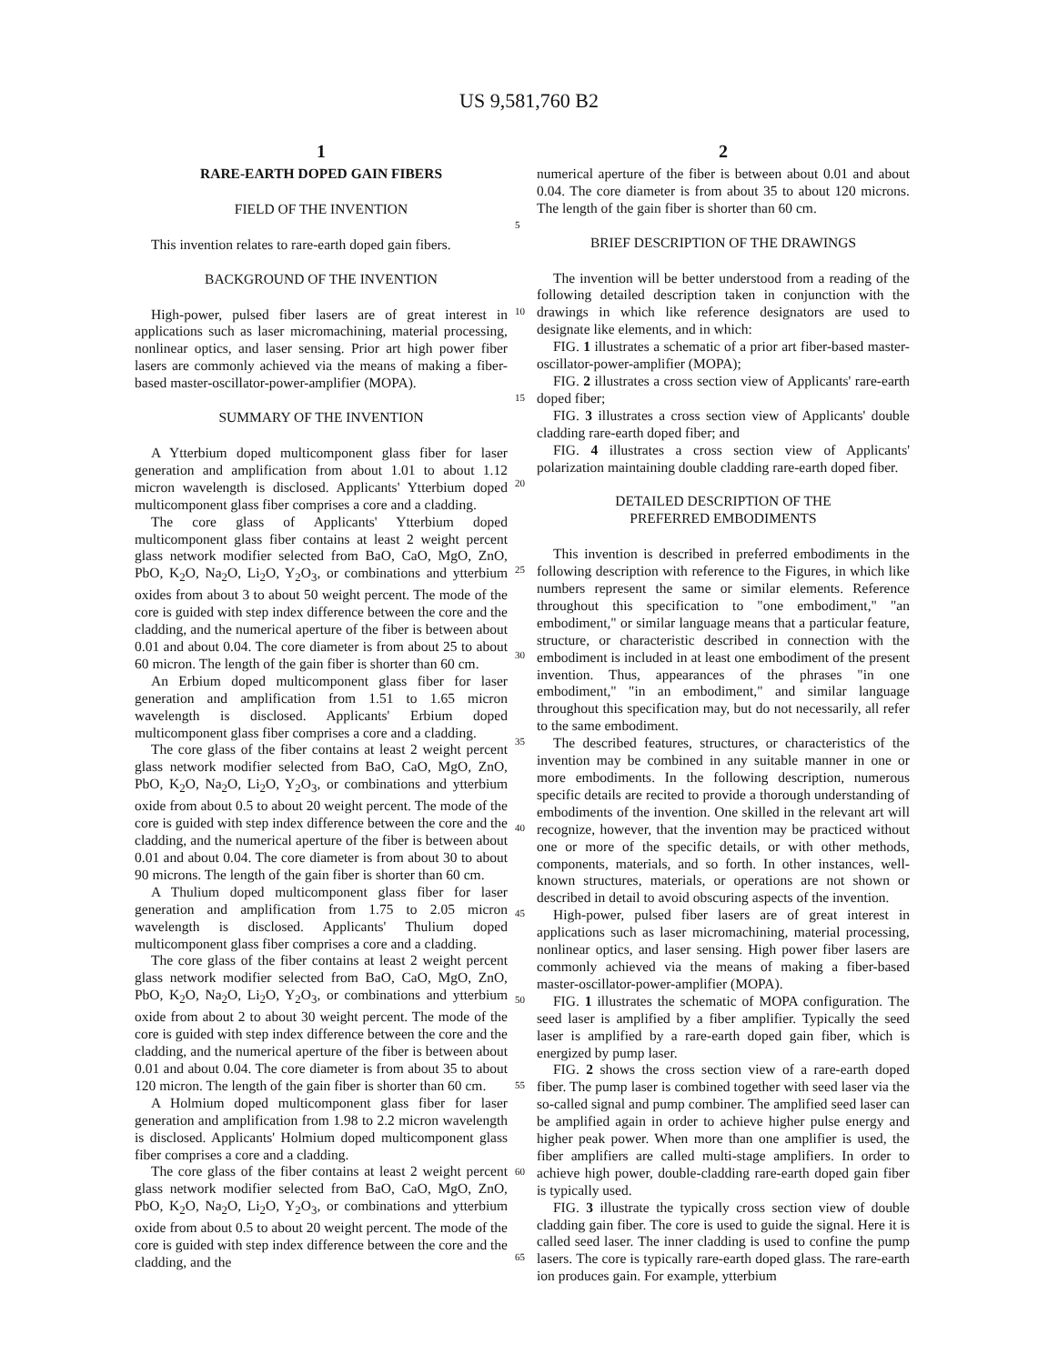US 9,581,760 B2
1
RARE-EARTH DOPED GAIN FIBERS
FIELD OF THE INVENTION
This invention relates to rare-earth doped gain fibers.
BACKGROUND OF THE INVENTION
High-power, pulsed fiber lasers are of great interest in applications such as laser micromachining, material processing, nonlinear optics, and laser sensing. Prior art high power fiber lasers are commonly achieved via the means of making a fiber-based master-oscillator-power-amplifier (MOPA).
SUMMARY OF THE INVENTION
A Ytterbium doped multicomponent glass fiber for laser generation and amplification from about 1.01 to about 1.12 micron wavelength is disclosed. Applicants' Ytterbium doped multicomponent glass fiber comprises a core and a cladding.
The core glass of Applicants' Ytterbium doped multicomponent glass fiber contains at least 2 weight percent glass network modifier selected from BaO, CaO, MgO, ZnO, PbO, K<sub>2</sub>O, Na<sub>2</sub>O, Li<sub>2</sub>O, Y<sub>2</sub>O<sub>3</sub>, or combinations and ytterbium oxides from about 3 to about 50 weight percent. The mode of the core is guided with step index difference between the core and the cladding, and the numerical aperture of the fiber is between about 0.01 and about 0.04. The core diameter is from about 25 to about 60 micron. The length of the gain fiber is shorter than 60 cm.
An Erbium doped multicomponent glass fiber for laser generation and amplification from 1.51 to 1.65 micron wavelength is disclosed. Applicants' Erbium doped multicomponent glass fiber comprises a core and a cladding.
The core glass of the fiber contains at least 2 weight percent glass network modifier selected from BaO, CaO, MgO, ZnO, PbO, K<sub>2</sub>O, Na<sub>2</sub>O, Li<sub>2</sub>O, Y<sub>2</sub>O<sub>3</sub>, or combinations and ytterbium oxide from about 0.5 to about 20 weight percent. The mode of the core is guided with step index difference between the core and the cladding, and the numerical aperture of the fiber is between about 0.01 and about 0.04. The core diameter is from about 30 to about 90 microns. The length of the gain fiber is shorter than 60 cm.
A Thulium doped multicomponent glass fiber for laser generation and amplification from 1.75 to 2.05 micron wavelength is disclosed. Applicants' Thulium doped multicomponent glass fiber comprises a core and a cladding.
The core glass of the fiber contains at least 2 weight percent glass network modifier selected from BaO, CaO, MgO, ZnO, PbO, K<sub>2</sub>O, Na<sub>2</sub>O, Li<sub>2</sub>O, Y<sub>2</sub>O<sub>3</sub>, or combinations and ytterbium oxide from about 2 to about 30 weight percent. The mode of the core is guided with step index difference between the core and the cladding, and the numerical aperture of the fiber is between about 0.01 and about 0.04. The core diameter is from about 35 to about 120 micron. The length of the gain fiber is shorter than 60 cm.
A Holmium doped multicomponent glass fiber for laser generation and amplification from 1.98 to 2.2 micron wavelength is disclosed. Applicants' Holmium doped multicomponent glass fiber comprises a core and a cladding.
The core glass of the fiber contains at least 2 weight percent glass network modifier selected from BaO, CaO, MgO, ZnO, PbO, K<sub>2</sub>O, Na<sub>2</sub>O, Li<sub>2</sub>O, Y<sub>2</sub>O<sub>3</sub>, or combinations and ytterbium oxide from about 0.5 to about 20 weight percent. The mode of the core is guided with step index difference between the core and the cladding, and the
2
numerical aperture of the fiber is between about 0.01 and about 0.04. The core diameter is from about 35 to about 120 microns. The length of the gain fiber is shorter than 60 cm.
BRIEF DESCRIPTION OF THE DRAWINGS
The invention will be better understood from a reading of the following detailed description taken in conjunction with the drawings in which like reference designators are used to designate like elements, and in which:
FIG. 1 illustrates a schematic of a prior art fiber-based master-oscillator-power-amplifier (MOPA);
FIG. 2 illustrates a cross section view of Applicants' rare-earth doped fiber;
FIG. 3 illustrates a cross section view of Applicants' double cladding rare-earth doped fiber; and
FIG. 4 illustrates a cross section view of Applicants' polarization maintaining double cladding rare-earth doped fiber.
DETAILED DESCRIPTION OF THE
PREFERRED EMBODIMENTS
This invention is described in preferred embodiments in the following description with reference to the Figures, in which like numbers represent the same or similar elements. Reference throughout this specification to "one embodiment," "an embodiment," or similar language means that a particular feature, structure, or characteristic described in connection with the embodiment is included in at least one embodiment of the present invention. Thus, appearances of the phrases "in one embodiment," "in an embodiment," and similar language throughout this specification may, but do not necessarily, all refer to the same embodiment.
The described features, structures, or characteristics of the invention may be combined in any suitable manner in one or more embodiments. In the following description, numerous specific details are recited to provide a thorough understanding of embodiments of the invention. One skilled in the relevant art will recognize, however, that the invention may be practiced without one or more of the specific details, or with other methods, components, materials, and so forth. In other instances, well-known structures, materials, or operations are not shown or described in detail to avoid obscuring aspects of the invention.
High-power, pulsed fiber lasers are of great interest in applications such as laser micromachining, material processing, nonlinear optics, and laser sensing. High power fiber lasers are commonly achieved via the means of making a fiber-based master-oscillator-power-amplifier (MOPA).
FIG. 1 illustrates the schematic of MOPA configuration. The seed laser is amplified by a fiber amplifier. Typically the seed laser is amplified by a rare-earth doped gain fiber, which is energized by pump laser.
FIG. 2 shows the cross section view of a rare-earth doped fiber. The pump laser is combined together with seed laser via the so-called signal and pump combiner. The amplified seed laser can be amplified again in order to achieve higher pulse energy and higher peak power. When more than one amplifier is used, the fiber amplifiers are called multi-stage amplifiers. In order to achieve high power, double-cladding rare-earth doped gain fiber is typically used.
FIG. 3 illustrate the typically cross section view of double cladding gain fiber. The core is used to guide the signal. Here it is called seed laser. The inner cladding is used to confine the pump lasers. The core is typically rare-earth doped glass. The rare-earth ion produces gain. For example, ytterbium
5
10
15
20
25
30
35
40
45
50
55
60
65